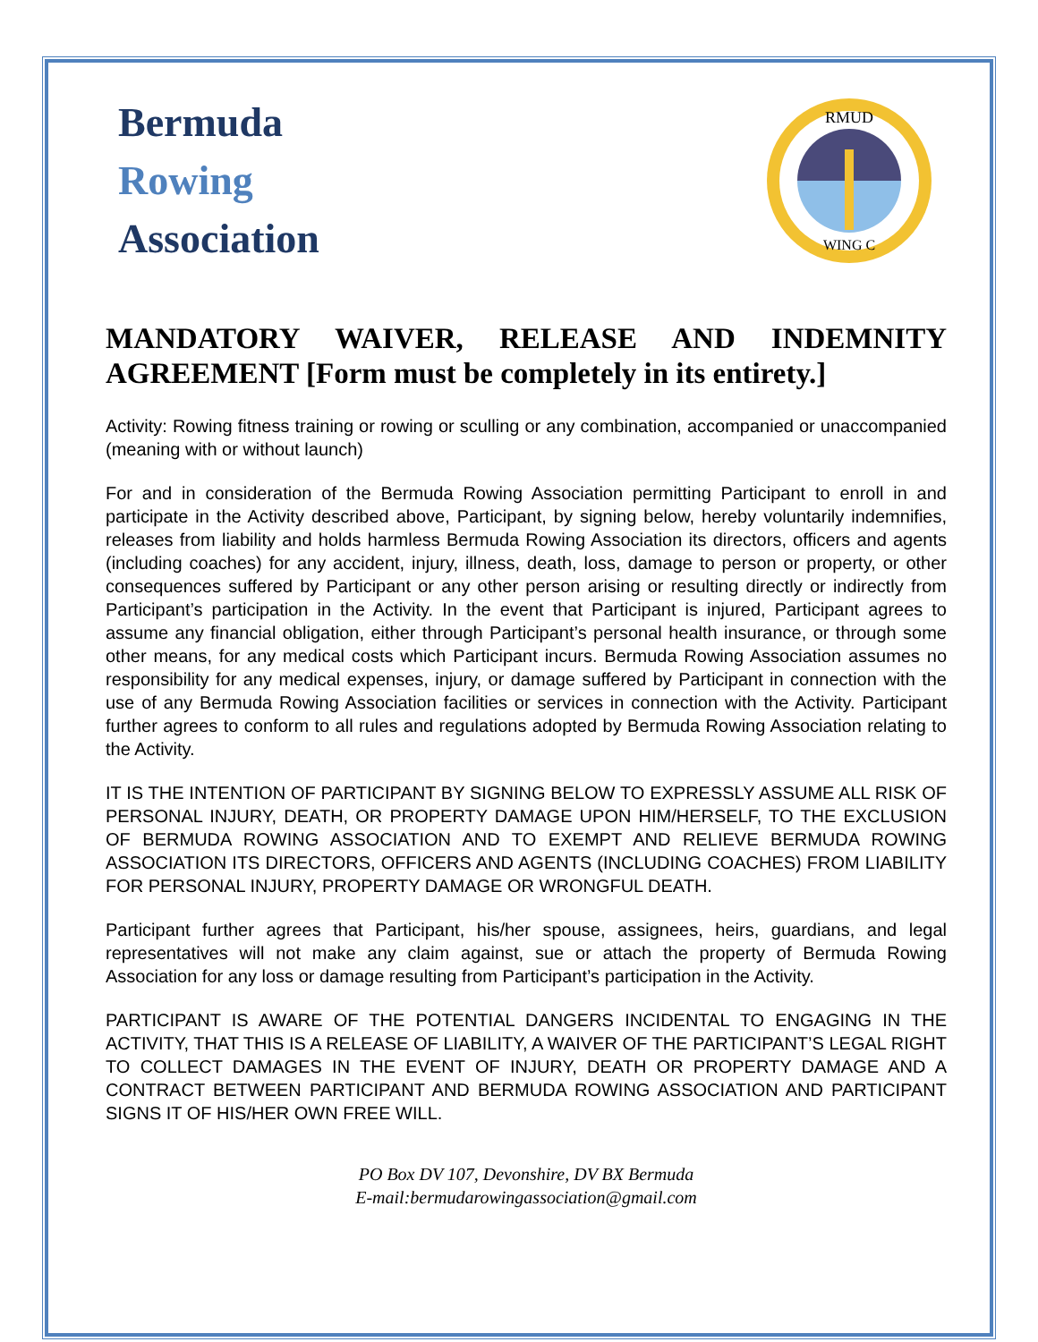Bermuda
Rowing
Association
RMUD
WING C
MANDATORY WAIVER, RELEASE AND INDEMNITY AGREEMENT [Form must be completely in its entirety.]
Activity: Rowing fitness training or rowing or sculling or any combination, accompanied or unaccompanied (meaning with or without launch)
For and in consideration of the Bermuda Rowing Association permitting Participant to enroll in and participate in the Activity described above, Participant, by signing below, hereby voluntarily indemnifies, releases from liability and holds harmless Bermuda Rowing Association its directors, officers and agents (including coaches) for any accident, injury, illness, death, loss, damage to person or property, or other consequences suffered by Participant or any other person arising or resulting directly or indirectly from Participant’s participation in the Activity. In the event that Participant is injured, Participant agrees to assume any financial obligation, either through Participant’s personal health insurance, or through some other means, for any medical costs which Participant incurs. Bermuda Rowing Association assumes no responsibility for any medical expenses, injury, or damage suffered by Participant in connection with the use of any Bermuda Rowing Association facilities or services in connection with the Activity. Participant further agrees to conform to all rules and regulations adopted by Bermuda Rowing Association relating to the Activity.
IT IS THE INTENTION OF PARTICIPANT BY SIGNING BELOW TO EXPRESSLY ASSUME ALL RISK OF PERSONAL INJURY, DEATH, OR PROPERTY DAMAGE UPON HIM/HERSELF, TO THE EXCLUSION OF BERMUDA ROWING ASSOCIATION AND TO EXEMPT AND RELIEVE BERMUDA ROWING ASSOCIATION ITS DIRECTORS, OFFICERS AND AGENTS (INCLUDING COACHES) FROM LIABILITY FOR PERSONAL INJURY, PROPERTY DAMAGE OR WRONGFUL DEATH.
Participant further agrees that Participant, his/her spouse, assignees, heirs, guardians, and legal representatives will not make any claim against, sue or attach the property of Bermuda Rowing Association for any loss or damage resulting from Participant’s participation in the Activity.
PARTICIPANT IS AWARE OF THE POTENTIAL DANGERS INCIDENTAL TO ENGAGING IN THE ACTIVITY, THAT THIS IS A RELEASE OF LIABILITY, A WAIVER OF THE PARTICIPANT’S LEGAL RIGHT TO COLLECT DAMAGES IN THE EVENT OF INJURY, DEATH OR PROPERTY DAMAGE AND A CONTRACT BETWEEN PARTICIPANT AND BERMUDA ROWING ASSOCIATION AND PARTICIPANT SIGNS IT OF HIS/HER OWN FREE WILL.
PO Box DV 107, Devonshire, DV BX Bermuda
E-mail:bermudarowingassociation@gmail.com